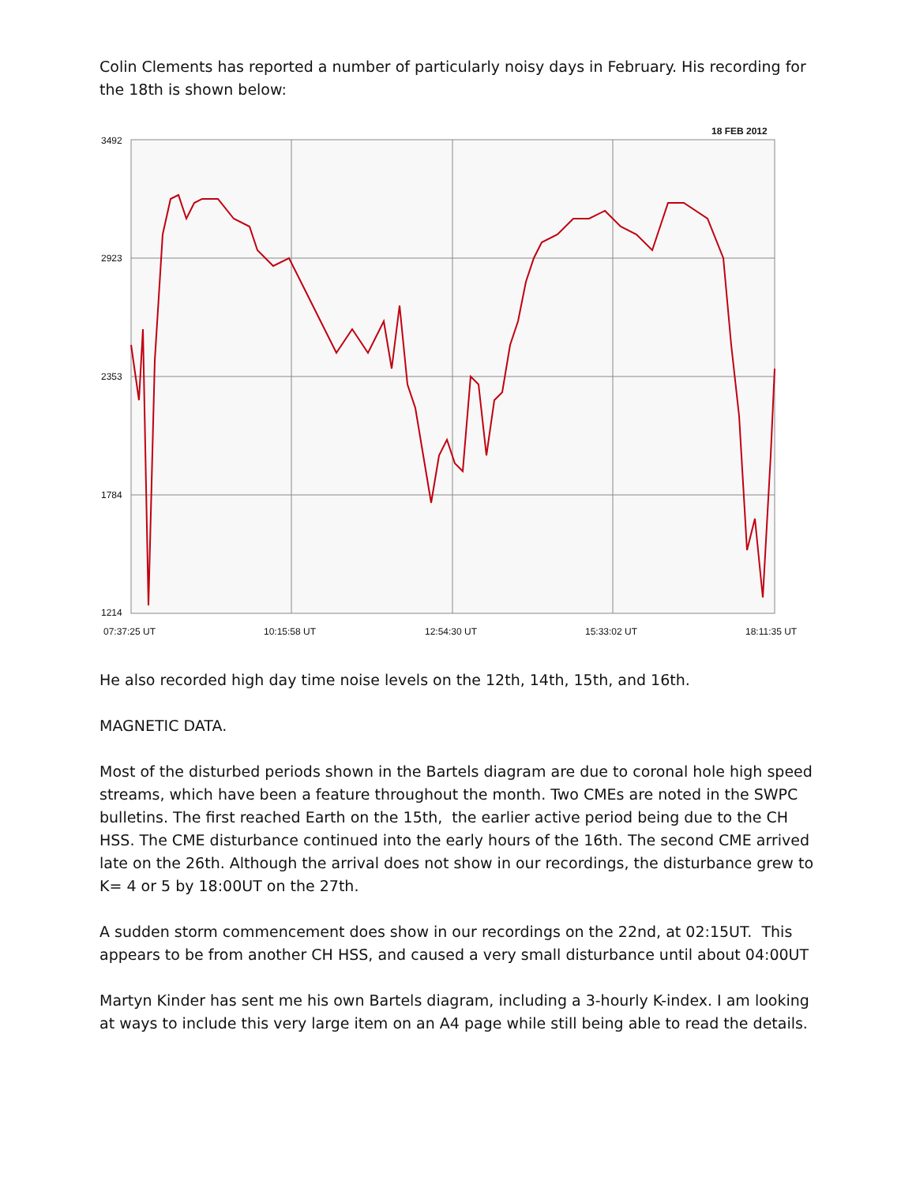Colin Clements has reported a number of particularly noisy days in February. His recording for the 18th is shown below:
3492
2923
2353
1784
1214
18 FEB 2012
07:37:25 UT 10:15:58 UT 12:54:30 UT 15:33:02 UT 18:11:35 UT
He also recorded high day time noise levels on the 12th, 14th, 15th, and 16th.
MAGNETIC DATA.
Most of the disturbed periods shown in the Bartels diagram are due to coronal hole high speed streams, which have been a feature throughout the month. Two CMEs are noted in the SWPC bulletins. The first reached Earth on the 15th, the earlier active period being due to the CH HSS. The CME disturbance continued into the early hours of the 16th. The second CME arrived late on the 26th. Although the arrival does not show in our recordings, the disturbance grew to K= 4 or 5 by 18:00UT on the 27th.
A sudden storm commencement does show in our recordings on the 22nd, at 02:15UT. This appears to be from another CH HSS, and caused a very small disturbance until about 04:00UT
Martyn Kinder has sent me his own Bartels diagram, including a 3-hourly K-index. I am looking at ways to include this very large item on an A4 page while still being able to read the details.